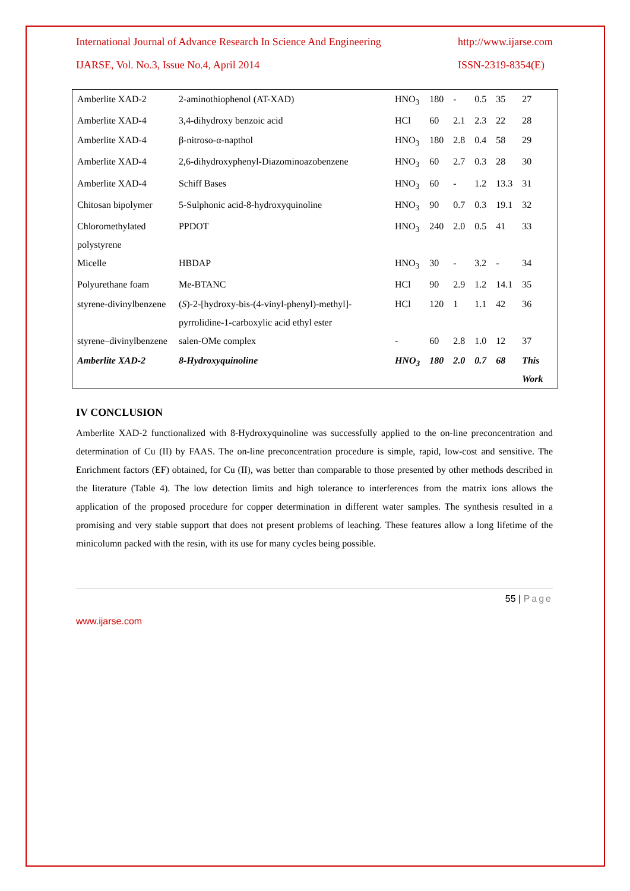International Journal of Advance Research In Science And Engineering http://www.ijarse.com
IJARSE, Vol. No.3, Issue No.4, April 2014 ISSN-2319-8354(E)
| Amberlite XAD-2 | 2-aminothiophenol (AT-XAD) | HNO<sub>3</sub> | 180 | - | 0.5 | 35 | 27 |
| Amberlite XAD-4 | 3,4-dihydroxy benzoic acid | HCl | 60 | 2.1 | 2.3 | 22 | 28 |
| Amberlite XAD-4 | β-nitroso-α-napthol | HNO<sub>3</sub> | 180 | 2.8 | 0.4 | 58 | 29 |
| Amberlite XAD-4 | 2,6-dihydroxyphenyl-Diazominoazobenzene | HNO<sub>3</sub> | 60 | 2.7 | 0.3 | 28 | 30 |
| Amberlite XAD-4 | Schiff Bases | HNO<sub>3</sub> | 60 | - | 1.2 | 13.3 | 31 |
| Chitosan bipolymer | 5-Sulphonic acid-8-hydroxyquinoline | HNO<sub>3</sub> | 90 | 0.7 | 0.3 | 19.1 | 32 |
| Chloromethylated polystyrene | PPDOT | HNO<sub>3</sub> | 240 | 2.0 | 0.5 | 41 | 33 |
| Micelle | HBDAP | HNO<sub>3</sub> | 30 | - | 3.2 | - | 34 |
| Polyurethane foam | Me-BTANC | HCl | 90 | 2.9 | 1.2 | 14.1 | 35 |
| styrene-divinylbenzene | ( S )-2-[hydroxy-bis-(4-vinyl-phenyl)-methyl]-pyrrolidine-1-carboxylic acid ethyl ester | HCl | 120 | 1 | 1.1 | 42 | 36 |
| styrene–divinylbenzene | salen-OMe complex | - | 60 | 2.8 | 1.0 | 12 | 37 |
| Amberlite XAD-2 | 8-Hydroxyquinoline | HNO<sub>3</sub> | 180 | 2.0 | 0.7 | 68 | This Work |
IV CONCLUSION
Amberlite XAD-2 functionalized with 8-Hydroxyquinoline was successfully applied to the on-line preconcentration and determination of Cu (II) by FAAS. The on-line preconcentration procedure is simple, rapid, low-cost and sensitive. The Enrichment factors (EF) obtained, for Cu (II), was better than comparable to those presented by other methods described in the literature (Table 4). The low detection limits and high tolerance to interferences from the matrix ions allows the application of the proposed procedure for copper determination in different water samples. The synthesis resulted in a promising and very stable support that does not present problems of leaching. These features allow a long lifetime of the minicolumn packed with the resin, with its use for many cycles being possible.
55 | Page
www.ijarse.com